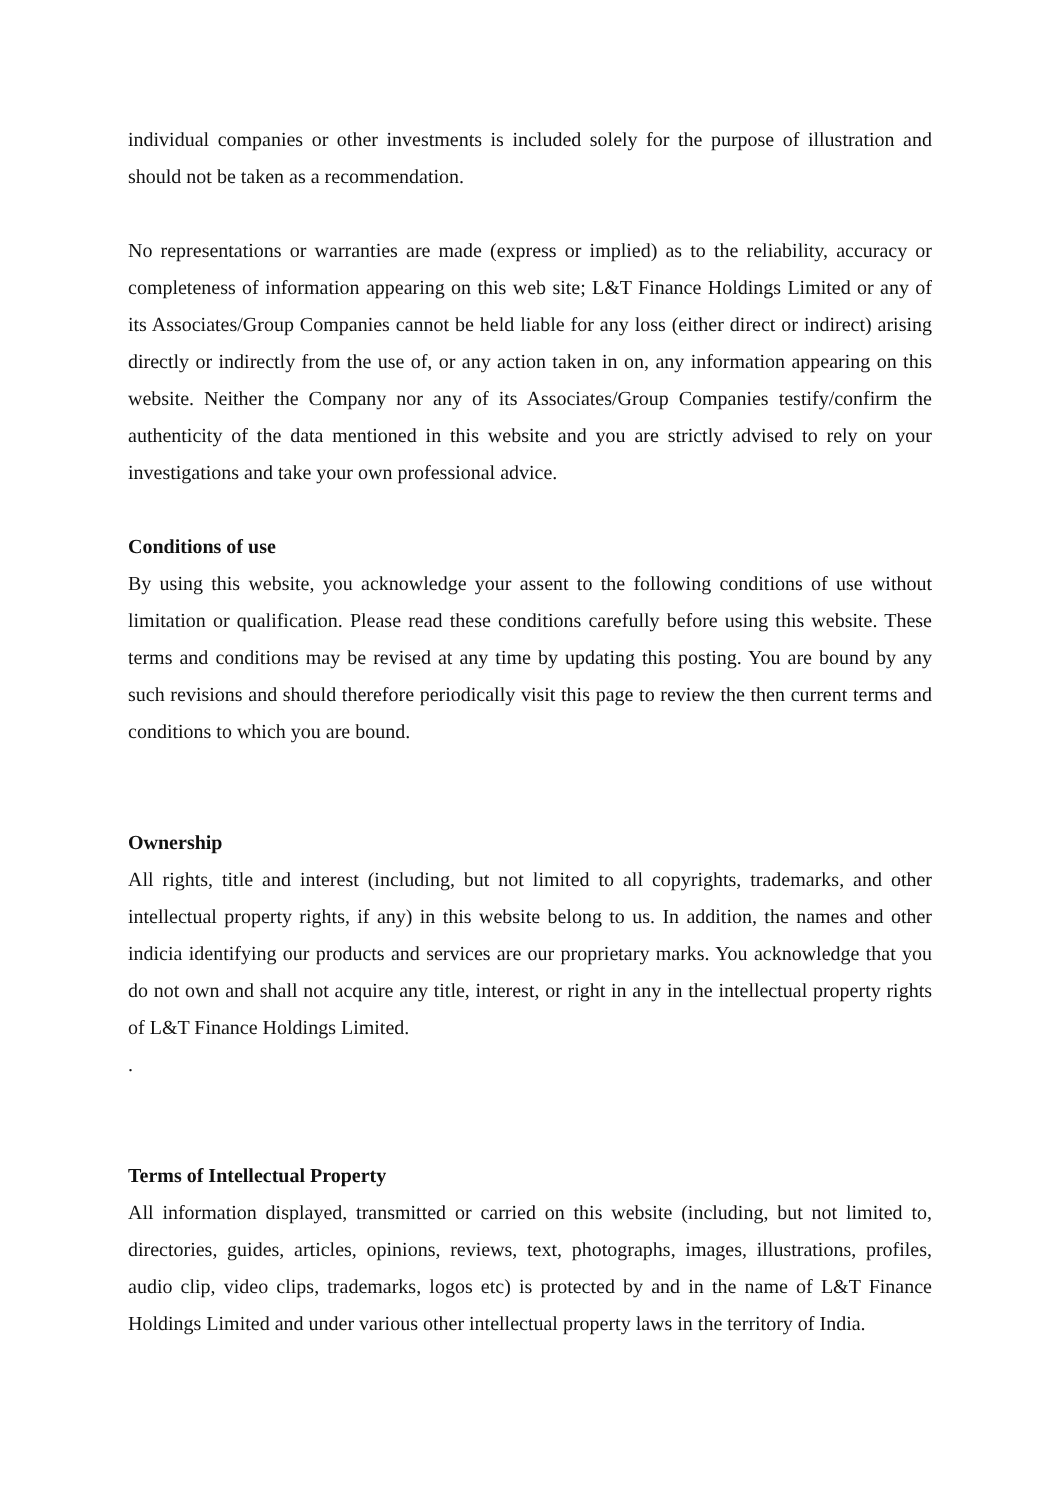individual companies or other investments is included solely for the purpose of illustration and should not be taken as a recommendation.
No representations or warranties are made (express or implied) as to the reliability, accuracy or completeness of information appearing on this web site; L&T Finance Holdings Limited or any of its Associates/Group Companies cannot be held liable for any loss (either direct or indirect) arising directly or indirectly from the use of, or any action taken in on, any information appearing on this website. Neither the Company nor any of its Associates/Group Companies testify/confirm the authenticity of the data mentioned in this website and you are strictly advised to rely on your investigations and take your own professional advice.
Conditions of use
By using this website, you acknowledge your assent to the following conditions of use without limitation or qualification. Please read these conditions carefully before using this website. These terms and conditions may be revised at any time by updating this posting. You are bound by any such revisions and should therefore periodically visit this page to review the then current terms and conditions to which you are bound.
Ownership
All rights, title and interest (including, but not limited to all copyrights, trademarks, and other intellectual property rights, if any) in this website belong to us. In addition, the names and other indicia identifying our products and services are our proprietary marks. You acknowledge that you do not own and shall not acquire any title, interest, or right in any in the intellectual property rights of L&T Finance Holdings Limited.
.
Terms of Intellectual Property
All information displayed, transmitted or carried on this website (including, but not limited to, directories, guides, articles, opinions, reviews, text, photographs, images, illustrations, profiles, audio clip, video clips, trademarks, logos etc) is protected by and in the name of L&T Finance Holdings Limited and under various other intellectual property laws in the territory of India.